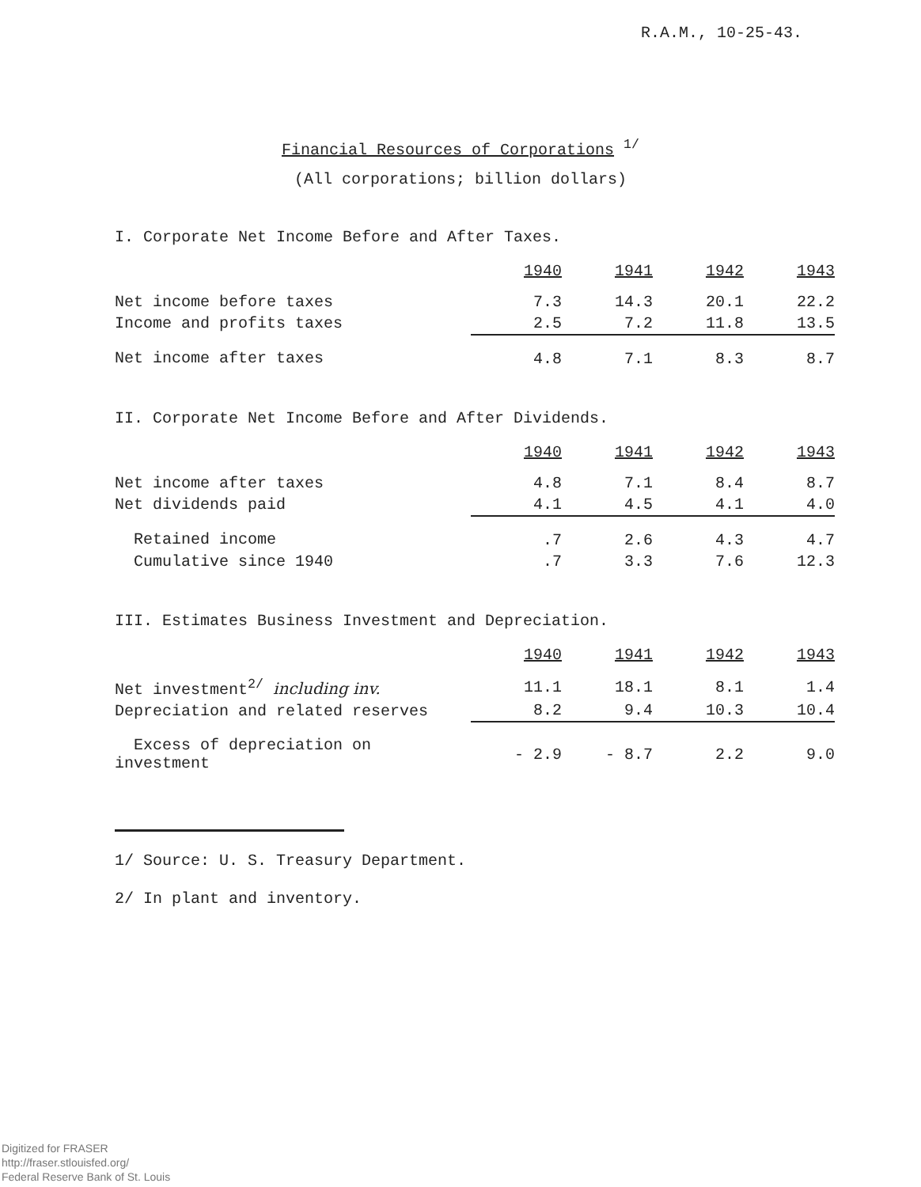R.A.M., 10-25-43.
Financial Resources of Corporations <sup>1/</sup>
(All corporations; billion dollars)
I. Corporate Net Income Before and After Taxes.
| | 1940 | 1941 | 1942 | 1943 |
| --- | --- | --- | --- | --- |
| Net income before taxes | 7.3 | 14.3 | 20.1 | 22.2 |
| Income and profits taxes | 2.5 | 7.2 | 11.8 | 13.5 |
| Net income after taxes | 4.8 | 7.1 | 8.3 | 8.7 |
II. Corporate Net Income Before and After Dividends.
| | 1940 | 1941 | 1942 | 1943 |
| --- | --- | --- | --- | --- |
| Net income after taxes | 4.8 | 7.1 | 8.4 | 8.7 |
| Net dividends paid | 4.1 | 4.5 | 4.1 | 4.0 |
| Retained income | .7 | 2.6 | 4.3 | 4.7 |
| Cumulative since 1940 | .7 | 3.3 | 7.6 | 12.3 |
III. Estimates Business Investment and Depreciation.
| | 1940 | 1941 | 1942 | 1943 |
| --- | --- | --- | --- | --- |
| Net investment<sup>2/</sup> including inv. | 11.1 | 18.1 | 8.1 | 1.4 |
| Depreciation and related reserves | 8.2 | 9.4 | 10.3 | 10.4 |
| Excess of depreciation on investment | - 2.9 | - 8.7 | 2.2 | 9.0 |
1/ Source: U. S. Treasury Department.
2/ In plant and inventory.
Digitized for FRASER
http://fraser.stlouisfed.org/
Federal Reserve Bank of St. Louis